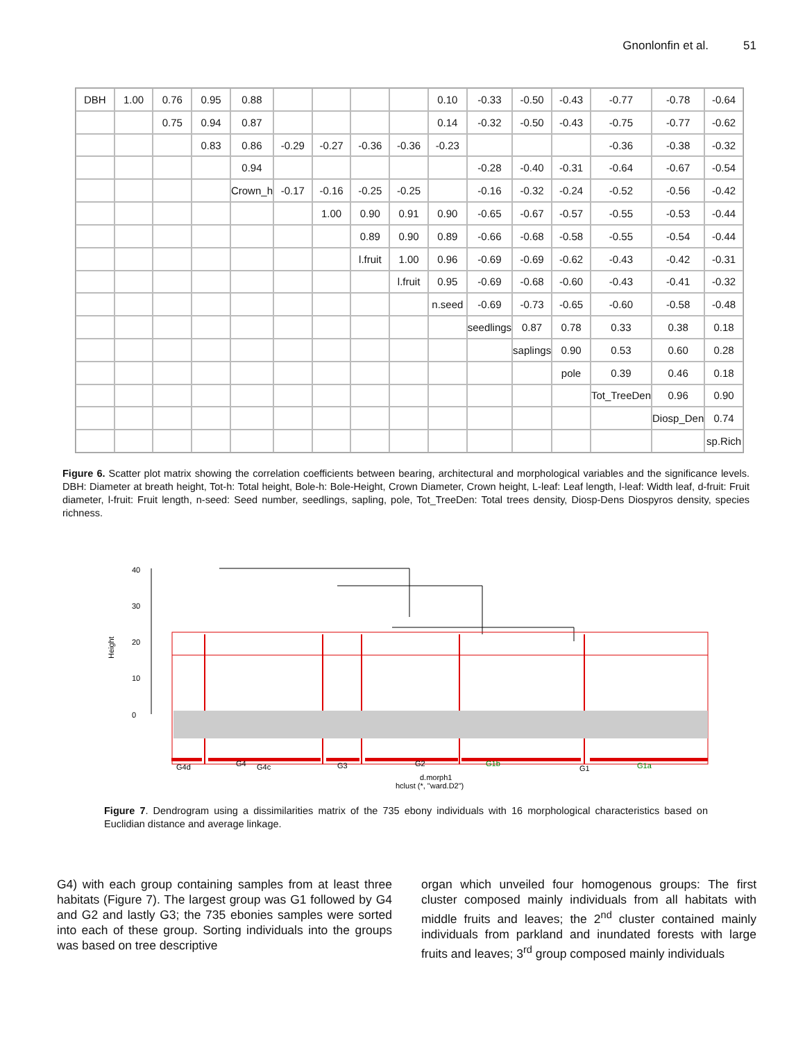Gnonlonfin et al. 51
DBH
1.00
0.76
0.95
0.88
0.10
-0.33
-0.50
-0.43
-0.77
-0.78
-0.64
0.75
0.94
0.87
0.14
-0.32
-0.50
-0.43
-0.75
-0.77
-0.62
0.83
0.86
-0.29
-0.27
-0.36
-0.36
-0.23
-0.36
-0.38
-0.32
0.94
-0.28
-0.40
-0.31
-0.64
-0.67
-0.54
Crown_h
-0.17
-0.16
-0.25
-0.25
-0.16
-0.32
-0.24
-0.52
-0.56
-0.42
1.00
0.90
0.91
0.90
-0.65
-0.67
-0.57
-0.55
-0.53
-0.44
0.89
0.90
0.89
-0.66
-0.68
-0.58
-0.55
-0.54
-0.44
l.fruit
1.00
0.96
-0.69
-0.69
-0.62
-0.43
-0.42
-0.31
l.fruit
0.95
-0.69
-0.68
-0.60
-0.43
-0.41
-0.32
n.seed
-0.69
-0.73
-0.65
-0.60
-0.58
-0.48
seedlings
0.87
0.78
0.33
0.38
0.18
saplings
0.90
0.53
0.60
0.28
pole
0.39
0.46
0.18
Tot_TreeDen
0.96
0.90
Diosp_Den
0.74
sp.Rich
Figure 6. Scatter plot matrix showing the correlation coefficients between bearing, architectural and morphological variables and the significance levels. DBH: Diameter at breath height, Tot-h: Total height, Bole-h: Bole-Height, Crown Diameter, Crown height, L-leaf: Leaf length, l-leaf: Width leaf, d-fruit: Fruit diameter, l-fruit: Fruit length, n-seed: Seed number, seedlings, sapling, pole, Tot_TreeDen: Total trees density, Diosp-Dens Diospyros density, species richness.
0
10
20
30
40
Height
G4d
G4
G4c
G3
G2
G1b
G1
G1a
d.morph1
hclust (*, "ward.D2")
Figure 7. Dendrogram using a dissimilarities matrix of the 735 ebony individuals with 16 morphological characteristics based on Euclidian distance and average linkage.
G4) with each group containing samples from at least three habitats (Figure 7). The largest group was G1 followed by G4 and G2 and lastly G3; the 735 ebonies samples were sorted into each of these group. Sorting individuals into the groups was based on tree descriptive
organ which unveiled four homogenous groups: The first cluster composed mainly individuals from all habitats with middle fruits and leaves; the 2<sup>nd</sup> cluster contained mainly individuals from parkland and inundated forests with large fruits and leaves; 3<sup>rd</sup> group composed mainly individuals